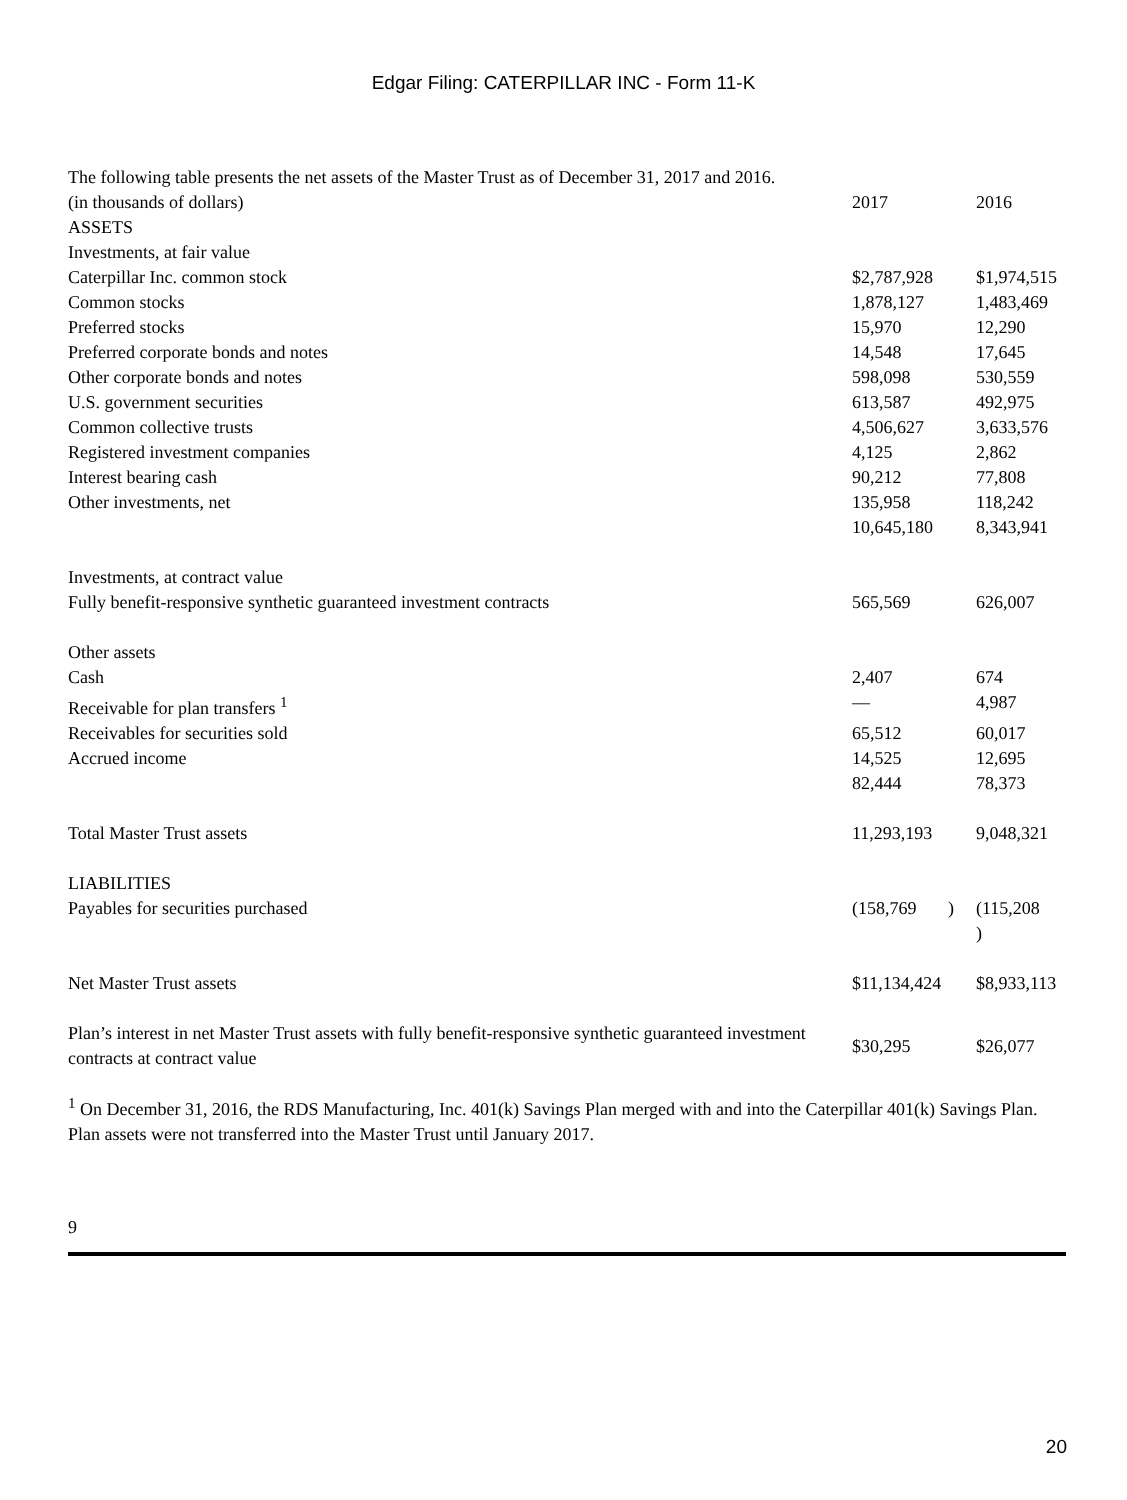Edgar Filing: CATERPILLAR INC - Form 11-K
| The following table presents the net assets of the Master Trust as of December 31, 2017 and 2016. | | |
| (in thousands of dollars) | 2017 | 2016 |
| ASSETS | | |
| Investments, at fair value | | |
| Caterpillar Inc. common stock | $2,787,928 | $1,974,515 |
| Common stocks | 1,878,127 | 1,483,469 |
| Preferred stocks | 15,970 | 12,290 |
| Preferred corporate bonds and notes | 14,548 | 17,645 |
| Other corporate bonds and notes | 598,098 | 530,559 |
| U.S. government securities | 613,587 | 492,975 |
| Common collective trusts | 4,506,627 | 3,633,576 |
| Registered investment companies | 4,125 | 2,862 |
| Interest bearing cash | 90,212 | 77,808 |
| Other investments, net | 135,958 | 118,242 |
| | 10,645,180 | 8,343,941 |
| Investments, at contract value | | |
| Fully benefit-responsive synthetic guaranteed investment contracts | 565,569 | 626,007 |
| Other assets | | |
| Cash | 2,407 | 674 |
| Receivable for plan transfers <sup>1</sup> | — | 4,987 |
| Receivables for securities sold | 65,512 | 60,017 |
| Accrued income | 14,525 | 12,695 |
| | 82,444 | 78,373 |
| Total Master Trust assets | 11,293,193 | 9,048,321 |
| LIABILITIES | | |
| Payables for securities purchased | (158,769 ) | (115,208 ) |
| Net Master Trust assets | $11,134,424 | $8,933,113 |
| Plan’s interest in net Master Trust assets with fully benefit-responsive synthetic guaranteed investment contracts at contract value | $30,295 | $26,077 |
<sup>1</sup> On December 31, 2016, the RDS Manufacturing, Inc. 401(k) Savings Plan merged with and into the Caterpillar 401(k) Savings Plan. Plan assets were not transferred into the Master Trust until January 2017.
9
20